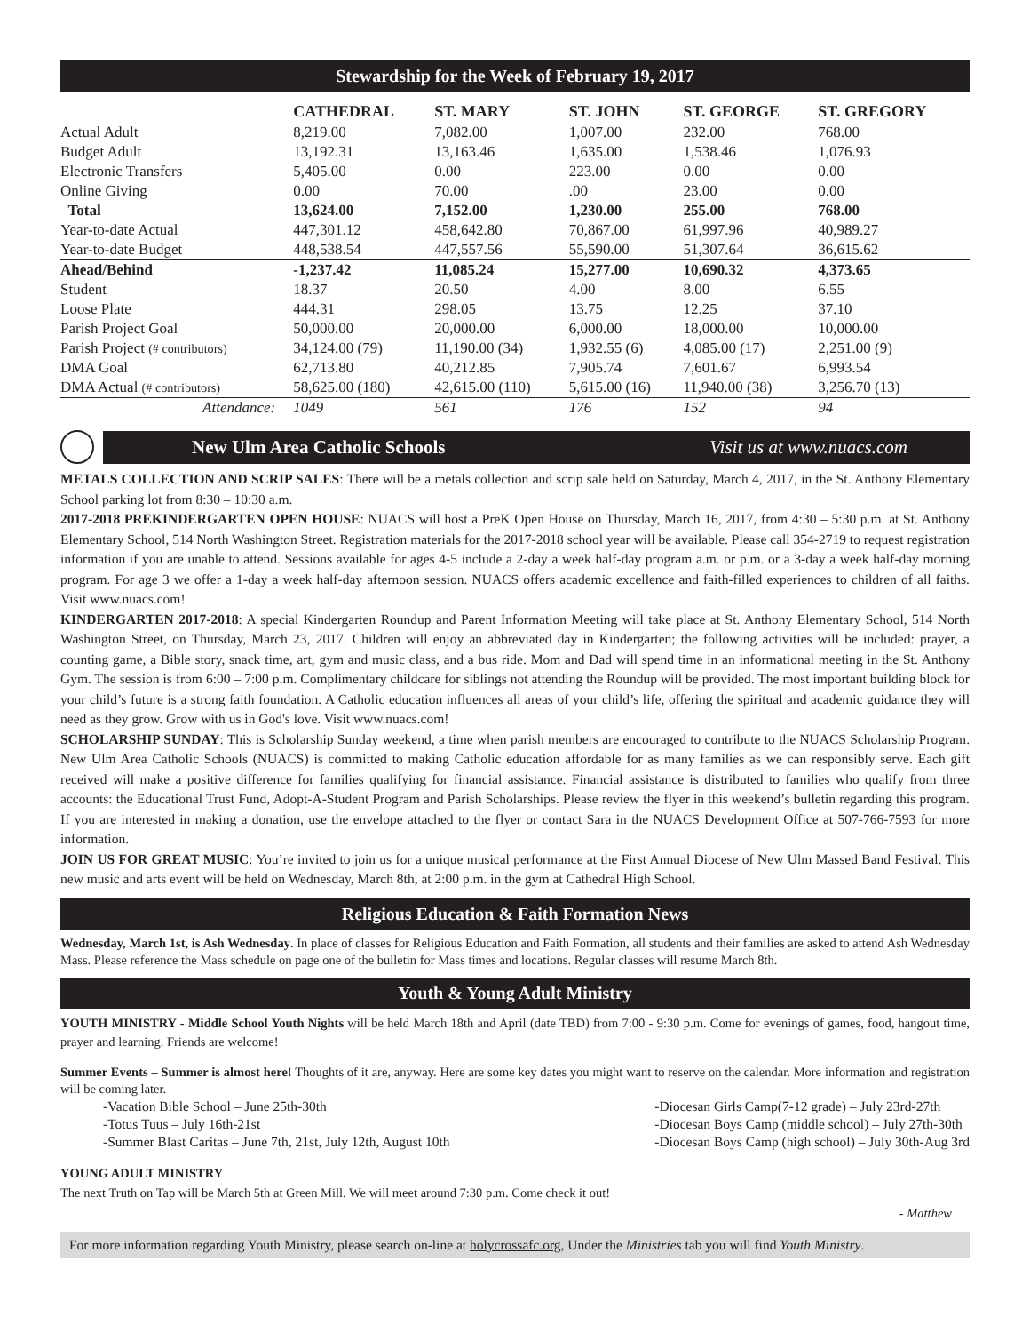Stewardship for the Week of February 19, 2017
| | CATHEDRAL | ST. MARY | ST. JOHN | ST. GEORGE | ST. GREGORY |
| --- | --- | --- | --- | --- | --- |
| Actual Adult | 8,219.00 | 7,082.00 | 1,007.00 | 232.00 | 768.00 |
| Budget Adult | 13,192.31 | 13,163.46 | 1,635.00 | 1,538.46 | 1,076.93 |
| Electronic Transfers | 5,405.00 | 0.00 | 223.00 | 0.00 | 0.00 |
| Online Giving | 0.00 | 70.00 | .00 | 23.00 | 0.00 |
| Total | 13,624.00 | 7,152.00 | 1,230.00 | 255.00 | 768.00 |
| Year-to-date Actual | 447,301.12 | 458,642.80 | 70,867.00 | 61,997.96 | 40,989.27 |
| Year-to-date Budget | 448,538.54 | 447,557.56 | 55,590.00 | 51,307.64 | 36,615.62 |
| Ahead/Behind | -1,237.42 | 11,085.24 | 15,277.00 | 10,690.32 | 4,373.65 |
| Student | 18.37 | 20.50 | 4.00 | 8.00 | 6.55 |
| Loose Plate | 444.31 | 298.05 | 13.75 | 12.25 | 37.10 |
| Parish Project Goal | 50,000.00 | 20,000.00 | 6,000.00 | 18,000.00 | 10,000.00 |
| Parish Project (# contributors) | 34,124.00 (79) | 11,190.00 (34) | 1,932.55 (6) | 4,085.00 (17) | 2,251.00 (9) |
| DMA Goal | 62,713.80 | 40,212.85 | 7,905.74 | 7,601.67 | 6,993.54 |
| DMA Actual (# contributors) | 58,625.00 (180) | 42,615.00 (110) | 5,615.00 (16) | 11,940.00 (38) | 3,256.70 (13) |
| Attendance: | 1049 | 561 | 176 | 152 | 94 |
New Ulm Area Catholic Schools Visit us at www.nuacs.com
METALS COLLECTION AND SCRIP SALES: There will be a metals collection and scrip sale held on Saturday, March 4, 2017, in the St. Anthony Elementary School parking lot from 8:30 – 10:30 a.m.
2017-2018 PREKINDERGARTEN OPEN HOUSE: NUACS will host a PreK Open House on Thursday, March 16, 2017, from 4:30 – 5:30 p.m. at St. Anthony Elementary School, 514 North Washington Street. Registration materials for the 2017-2018 school year will be available. Please call 354-2719 to request registration information if you are unable to attend. Sessions available for ages 4-5 include a 2-day a week half-day program a.m. or p.m. or a 3-day a week half-day morning program. For age 3 we offer a 1-day a week half-day afternoon session. NUACS offers academic excellence and faith-filled experiences to children of all faiths. Visit www.nuacs.com!
KINDERGARTEN 2017-2018: A special Kindergarten Roundup and Parent Information Meeting will take place at St. Anthony Elementary School, 514 North Washington Street, on Thursday, March 23, 2017. Children will enjoy an abbreviated day in Kindergarten; the following activities will be included: prayer, a counting game, a Bible story, snack time, art, gym and music class, and a bus ride. Mom and Dad will spend time in an informational meeting in the St. Anthony Gym. The session is from 6:00 – 7:00 p.m. Complimentary childcare for siblings not attending the Roundup will be provided. The most important building block for your child’s future is a strong faith foundation. A Catholic education influences all areas of your child’s life, offering the spiritual and academic guidance they will need as they grow. Grow with us in God's love. Visit www.nuacs.com!
SCHOLARSHIP SUNDAY: This is Scholarship Sunday weekend, a time when parish members are encouraged to contribute to the NUACS Scholarship Program. New Ulm Area Catholic Schools (NUACS) is committed to making Catholic education affordable for as many families as we can responsibly serve. Each gift received will make a positive difference for families qualifying for financial assistance. Financial assistance is distributed to families who qualify from three accounts: the Educational Trust Fund, Adopt-A-Student Program and Parish Scholarships. Please review the flyer in this weekend’s bulletin regarding this program. If you are interested in making a donation, use the envelope attached to the flyer or contact Sara in the NUACS Development Office at 507-766-7593 for more information.
JOIN US FOR GREAT MUSIC: You’re invited to join us for a unique musical performance at the First Annual Diocese of New Ulm Massed Band Festival. This new music and arts event will be held on Wednesday, March 8th, at 2:00 p.m. in the gym at Cathedral High School.
Religious Education & Faith Formation News
Wednesday, March 1st, is Ash Wednesday. In place of classes for Religious Education and Faith Formation, all students and their families are asked to attend Ash Wednesday Mass. Please reference the Mass schedule on page one of the bulletin for Mass times and locations. Regular classes will resume March 8th.
Youth & Young Adult Ministry
YOUTH MINISTRY - Middle School Youth Nights will be held March 18th and April (date TBD) from 7:00 - 9:30 p.m. Come for evenings of games, food, hangout time, prayer and learning. Friends are welcome!
Summer Events – Summer is almost here! Thoughts of it are, anyway. Here are some key dates you might want to reserve on the calendar. More information and registration will be coming later.
-Vacation Bible School – June 25th-30th
-Totus Tuus – July 16th-21st
-Summer Blast Caritas – June 7th, 21st, July 12th, August 10th
-Diocesan Girls Camp(7-12 grade) – July 23rd-27th
-Diocesan Boys Camp (middle school) – July 27th-30th
-Diocesan Boys Camp (high school) – July 30th-Aug 3rd
YOUNG ADULT MINISTRY
The next Truth on Tap will be March 5th at Green Mill. We will meet around 7:30 p.m. Come check it out!
- Matthew
For more information regarding Youth Ministry, please search on-line at holycrossafc.org, Under the Ministries tab you will find Youth Ministry.